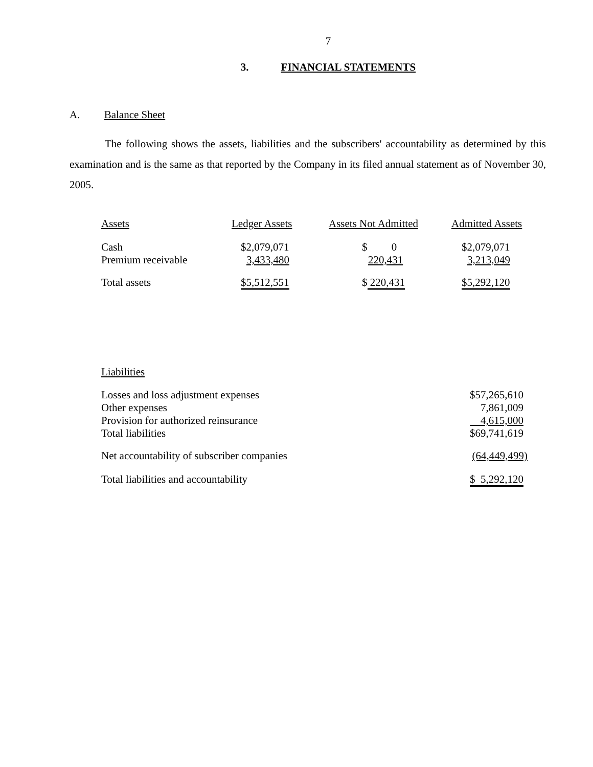7
3. FINANCIAL STATEMENTS
A. Balance Sheet
The following shows the assets, liabilities and the subscribers' accountability as determined by this examination and is the same as that reported by the Company in its filed annual statement as of November 30, 2005.
| Assets | Ledger Assets | Assets Not Admitted | Admitted Assets |
| --- | --- | --- | --- |
| Cash | $2,079,071 | $ 0 | $2,079,071 |
| Premium receivable | 3,433,480 | 220,431 | 3,213,049 |
| Total assets | $5,512,551 | $ 220,431 | $5,292,120 |
Liabilities
| Losses and loss adjustment expenses | $57,265,610 |
| Other expenses | 7,861,009 |
| Provision for authorized reinsurance | 4,615,000 |
| Total liabilities | $69,741,619 |
| Net accountability of subscriber companies | (64,449,499) |
| Total liabilities and accountability | $ 5,292,120 |